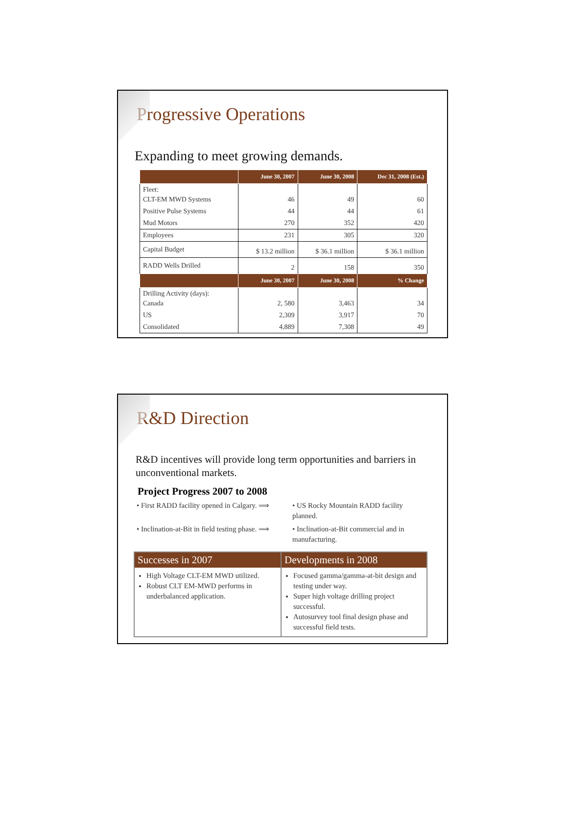Progressive Operations
Expanding to meet growing demands.
| | June 30, 2007 | June 30, 2008 | Dec 31, 2008 (Est.) |
| --- | --- | --- | --- |
| Fleet: CLT-EM MWD Systems | 46 | 49 | 60 |
| Positive Pulse Systems | 44 | 44 | 61 |
| Mud Motors | 270 | 352 | 420 |
| Employees | 231 | 305 | 320 |
| Capital Budget | $ 13.2 million | $ 36.1 million | $ 36.1 million |
| RADD Wells Drilled | 2 | 158 | 350 |
| | June 30, 2007 | June 30, 2008 | % Change |
| Drilling Activity (days): Canada | 2, 580 | 3,463 | 34 |
| US | 2,309 | 3,917 | 70 |
| Consolidated | 4,889 | 7,308 | 49 |
R&D Direction
R&D incentives will provide long term opportunities and barriers in unconventional markets.
Project Progress 2007 to 2008
• First RADD facility opened in Calgary. ⟹
• US Rocky Mountain RADD facility planned.
• Inclination-at-Bit in field testing phase. ⟹
• Inclination-at-Bit commercial and in manufacturing.
Successes in 2007
High Voltage CLT-EM MWD utilized.
Robust CLT EM-MWD performs in underbalanced application.
Developments in 2008
Focused gamma/gamma-at-bit design and testing under way.
Super high voltage drilling project successful.
Autosurvey tool final design phase and successful field tests.